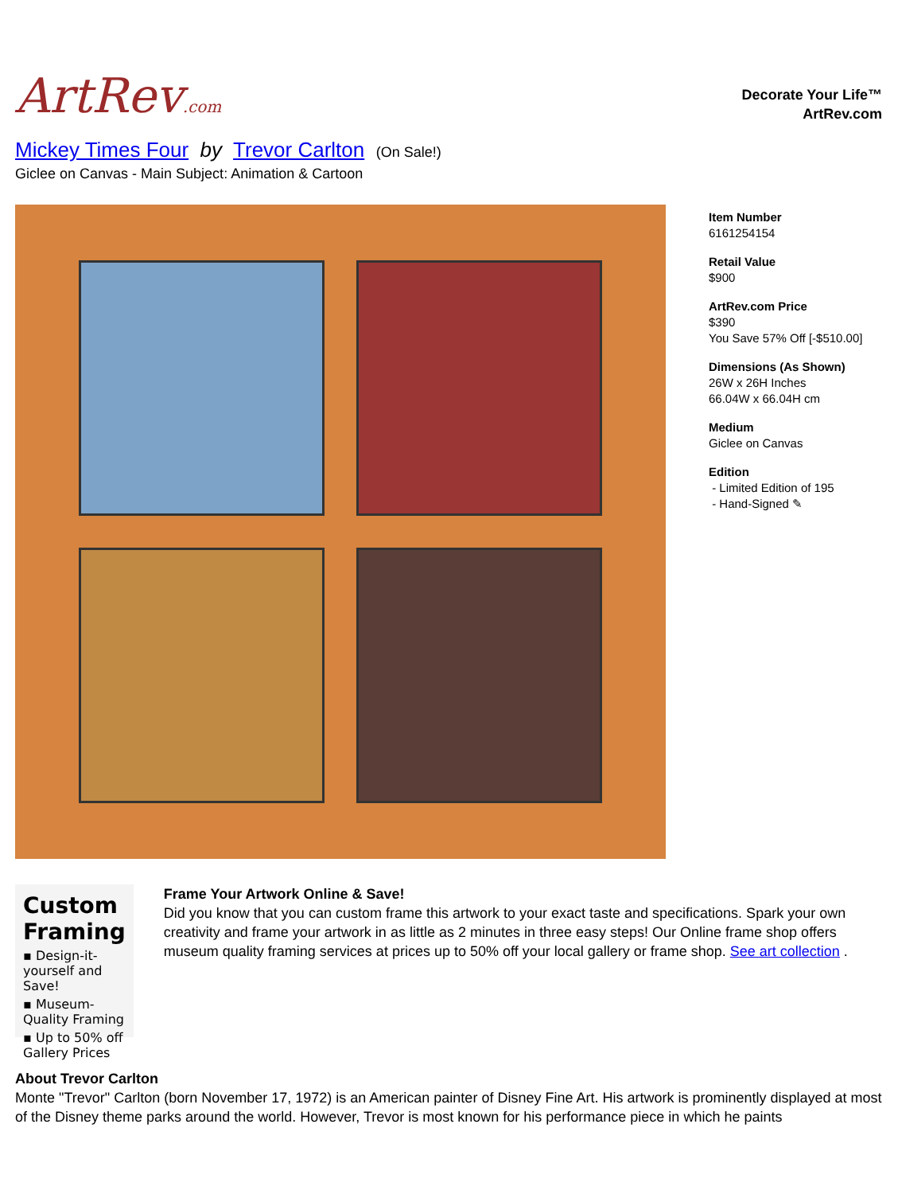ArtRev.com
Decorate Your Life™
ArtRev.com
Mickey Times Four by Trevor Carlton (On Sale!)
Giclee on Canvas - Main Subject: Animation & Cartoon
Item Number
6161254154
Retail Value
$900
ArtRev.com Price
$390
You Save 57% Off [-$510.00]
Dimensions (As Shown)
26W x 26H Inches
66.04W x 66.04H cm
Medium
Giclee on Canvas
Edition
- Limited Edition of 195
- Hand-Signed ✎
Custom Framing
▪ Design-it-yourself and Save!
▪ Museum-Quality Framing
▪ Up to 50% off Gallery Prices
Frame Your Artwork Online & Save!
Did you know that you can custom frame this artwork to your exact taste and specifications. Spark your own creativity and frame your artwork in as little as 2 minutes in three easy steps! Our Online frame shop offers museum quality framing services at prices up to 50% off your local gallery or frame shop. See art collection .
About Trevor Carlton
Monte "Trevor" Carlton (born November 17, 1972) is an American painter of Disney Fine Art. His artwork is prominently displayed at most of the Disney theme parks around the world. However, Trevor is most known for his performance piece in which he paints